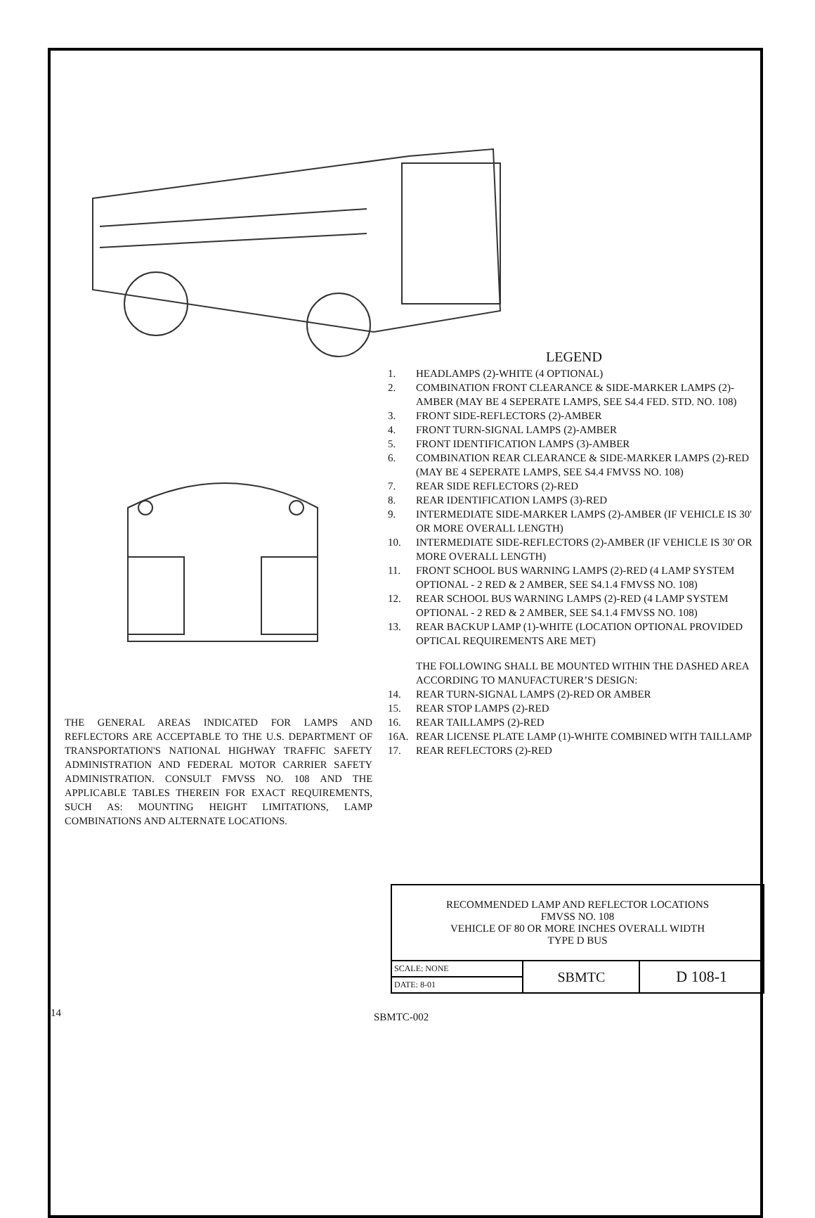LEGEND
1. HEADLAMPS (2)-WHITE (4 OPTIONAL)
2. COMBINATION FRONT CLEARANCE & SIDE-MARKER LAMPS (2)-AMBER (MAY BE 4 SEPERATE LAMPS, SEE S4.4 FED. STD. NO. 108)
3. FRONT SIDE-REFLECTORS (2)-AMBER
4. FRONT TURN-SIGNAL LAMPS (2)-AMBER
5. FRONT IDENTIFICATION LAMPS (3)-AMBER
6. COMBINATION REAR CLEARANCE & SIDE-MARKER LAMPS (2)-RED (MAY BE 4 SEPERATE LAMPS, SEE S4.4 FMVSS NO. 108)
7. REAR SIDE REFLECTORS (2)-RED
8. REAR IDENTIFICATION LAMPS (3)-RED
9. INTERMEDIATE SIDE-MARKER LAMPS (2)-AMBER (IF VEHICLE IS 30' OR MORE OVERALL LENGTH)
10. INTERMEDIATE SIDE-REFLECTORS (2)-AMBER (IF VEHICLE IS 30' OR MORE OVERALL LENGTH)
11. FRONT SCHOOL BUS WARNING LAMPS (2)-RED (4 LAMP SYSTEM OPTIONAL - 2 RED & 2 AMBER, SEE S4.1.4 FMVSS NO. 108)
12. REAR SCHOOL BUS WARNING LAMPS (2)-RED (4 LAMP SYSTEM OPTIONAL - 2 RED & 2 AMBER, SEE S4.1.4 FMVSS NO. 108)
13. REAR BACKUP LAMP (1)-WHITE (LOCATION OPTIONAL PROVIDED OPTICAL REQUIREMENTS ARE MET)
THE FOLLOWING SHALL BE MOUNTED WITHIN THE DASHED AREA ACCORDING TO MANUFACTURER’S DESIGN:
14. REAR TURN-SIGNAL LAMPS (2)-RED OR AMBER
15. REAR STOP LAMPS (2)-RED
16. REAR TAILLAMPS (2)-RED
16A. REAR LICENSE PLATE LAMP (1)-WHITE COMBINED WITH TAILLAMP
17. REAR REFLECTORS (2)-RED
THE GENERAL AREAS INDICATED FOR LAMPS AND REFLECTORS ARE ACCEPTABLE TO THE U.S. DEPARTMENT OF TRANSPORTATION'S NATIONAL HIGHWAY TRAFFIC SAFETY ADMINISTRATION AND FEDERAL MOTOR CARRIER SAFETY ADMINISTRATION. CONSULT FMVSS NO. 108 AND THE APPLICABLE TABLES THEREIN FOR EXACT REQUIREMENTS, SUCH AS: MOUNTING HEIGHT LIMITATIONS, LAMP COMBINATIONS AND ALTERNATE LOCATIONS.
| RECOMMENDED LAMP AND REFLECTOR LOCATIONS FMVSS NO. 108 VEHICLE OF 80 OR MORE INCHES OVERALL WIDTH TYPE D BUS | | |
| SCALE: NONE | SBMTC | D 108-1 |
| DATE: 8-01 | | |
14 SBMTC-002